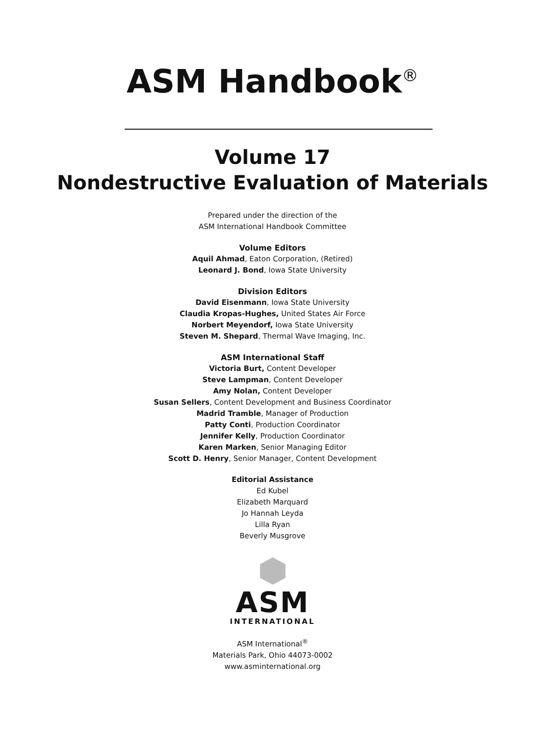ASM Handbook<sup>®</sup>
Volume 17
Nondestructive Evaluation of Materials
Prepared under the direction of the
ASM International Handbook Committee
Volume Editors
Aquil Ahmad, Eaton Corporation, (Retired)
Leonard J. Bond, Iowa State University
Division Editors
David Eisenmann, Iowa State University
Claudia Kropas-Hughes, United States Air Force
Norbert Meyendorf, Iowa State University
Steven M. Shepard, Thermal Wave Imaging, Inc.
ASM International Staff
Victoria Burt, Content Developer
Steve Lampman, Content Developer
Amy Nolan, Content Developer
Susan Sellers, Content Development and Business Coordinator
Madrid Tramble, Manager of Production
Patty Conti, Production Coordinator
Jennifer Kelly, Production Coordinator
Karen Marken, Senior Managing Editor
Scott D. Henry, Senior Manager, Content Development
Editorial Assistance
Ed Kubel
Elizabeth Marquard
Jo Hannah Leyda
Lilla Ryan
Beverly Musgrove
ASM
INTERNATIONAL
ASM International<sup>®</sup>
Materials Park, Ohio 44073-0002
www.asminternational.org